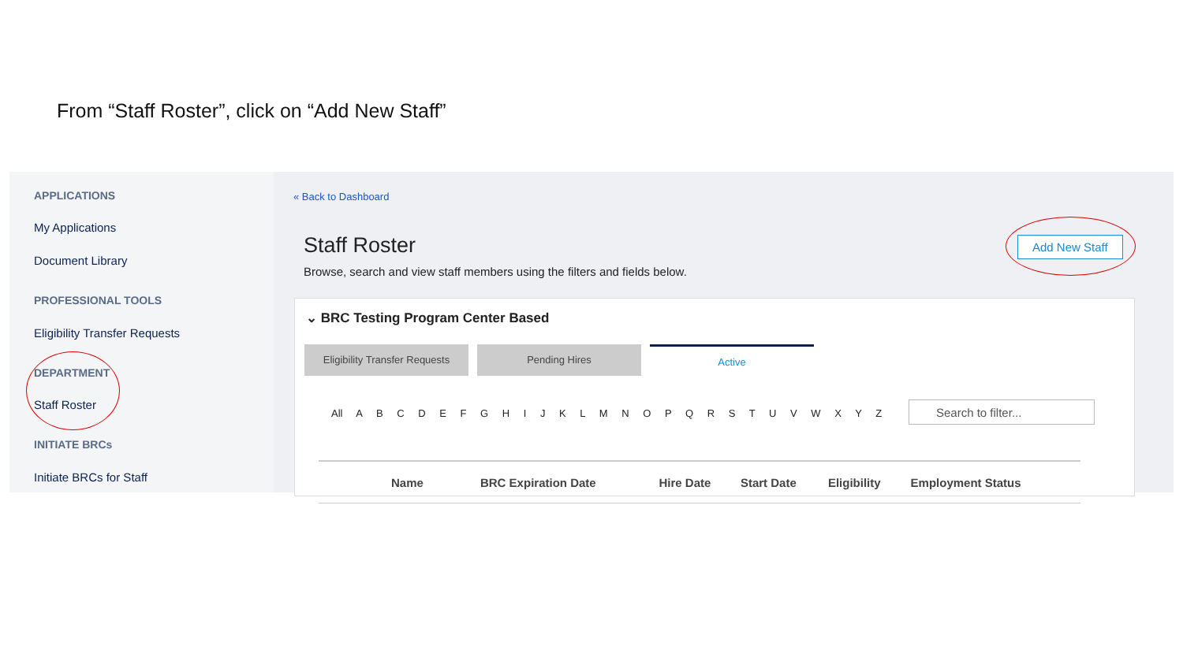From “Staff Roster”, click on “Add New Staff”
APPLICATIONS
My Applications
Document Library
PROFESSIONAL TOOLS
Eligibility Transfer Requests
DEPARTMENT
Staff Roster
INITIATE BRCs
Initiate BRCs for Staff
« Back to Dashboard
Staff Roster
Browse, search and view staff members using the filters and fields below.
Add New Staff
⌄ BRC Testing Program Center Based
Eligibility Transfer Requests
Pending Hires Active
All A B C D E F G H I J K L M N O P Q R S T U V W X Y Z
Search to filter...
| Name | BRC Expiration Date | Hire Date | Start Date | Eligibility | Employment Status |
| --- | --- | --- | --- | --- | --- |